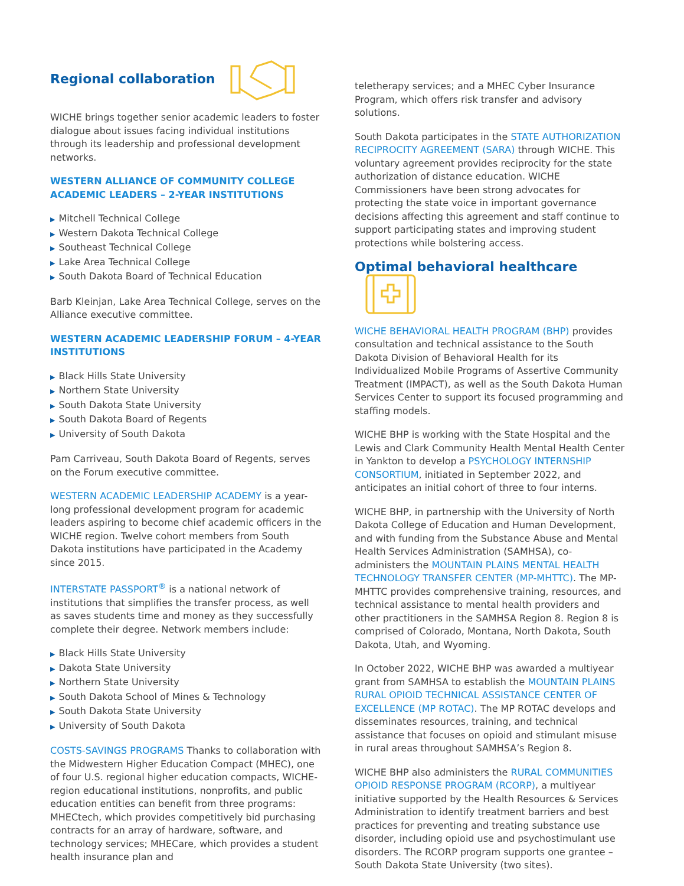Regional collaboration
WICHE brings together senior academic leaders to foster dialogue about issues facing individual institutions through its leadership and professional development networks.
WESTERN ALLIANCE OF COMMUNITY COLLEGE ACADEMIC LEADERS – 2-YEAR INSTITUTIONS
▶ Mitchell Technical College
▶ Western Dakota Technical College
▶ Southeast Technical College
▶ Lake Area Technical College
▶ South Dakota Board of Technical Education
Barb Kleinjan, Lake Area Technical College, serves on the Alliance executive committee.
WESTERN ACADEMIC LEADERSHIP FORUM – 4-YEAR INSTITUTIONS
▶ Black Hills State University
▶ Northern State University
▶ South Dakota State University
▶ South Dakota Board of Regents
▶ University of South Dakota
Pam Carriveau, South Dakota Board of Regents, serves on the Forum executive committee.
WESTERN ACADEMIC LEADERSHIP ACADEMY is a year-long professional development program for academic leaders aspiring to become chief academic officers in the WICHE region. Twelve cohort members from South Dakota institutions have participated in the Academy since 2015.
INTERSTATE PASSPORT<sup>®</sup> is a national network of institutions that simplifies the transfer process, as well as saves students time and money as they successfully complete their degree. Network members include:
▶ Black Hills State University
▶ Dakota State University
▶ Northern State University
▶ South Dakota School of Mines & Technology
▶ South Dakota State University
▶ University of South Dakota
COSTS-SAVINGS PROGRAMS Thanks to collaboration with the Midwestern Higher Education Compact (MHEC), one of four U.S. regional higher education compacts, WICHE-region educational institutions, nonprofits, and public education entities can benefit from three programs: MHECtech, which provides competitively bid purchasing contracts for an array of hardware, software, and technology services; MHECare, which provides a student health insurance plan and
teletherapy services; and a MHEC Cyber Insurance Program, which offers risk transfer and advisory solutions.
South Dakota participates in the STATE AUTHORIZATION RECIPROCITY AGREEMENT (SARA) through WICHE. This voluntary agreement provides reciprocity for the state authorization of distance education. WICHE Commissioners have been strong advocates for protecting the state voice in important governance decisions affecting this agreement and staff continue to support participating states and improving student protections while bolstering access.
Optimal behavioral healthcare
WICHE BEHAVIORAL HEALTH PROGRAM (BHP) provides consultation and technical assistance to the South Dakota Division of Behavioral Health for its Individualized Mobile Programs of Assertive Community Treatment (IMPACT), as well as the South Dakota Human Services Center to support its focused programming and staffing models.
WICHE BHP is working with the State Hospital and the Lewis and Clark Community Health Mental Health Center in Yankton to develop a PSYCHOLOGY INTERNSHIP CONSORTIUM, initiated in September 2022, and anticipates an initial cohort of three to four interns.
WICHE BHP, in partnership with the University of North Dakota College of Education and Human Development, and with funding from the Substance Abuse and Mental Health Services Administration (SAMHSA), co-administers the MOUNTAIN PLAINS MENTAL HEALTH TECHNOLOGY TRANSFER CENTER (MP-MHTTC). The MP-MHTTC provides comprehensive training, resources, and technical assistance to mental health providers and other practitioners in the SAMHSA Region 8. Region 8 is comprised of Colorado, Montana, North Dakota, South Dakota, Utah, and Wyoming.
In October 2022, WICHE BHP was awarded a multiyear grant from SAMHSA to establish the MOUNTAIN PLAINS RURAL OPIOID TECHNICAL ASSISTANCE CENTER OF EXCELLENCE (MP ROTAC). The MP ROTAC develops and disseminates resources, training, and technical assistance that focuses on opioid and stimulant misuse in rural areas throughout SAMHSA’s Region 8.
WICHE BHP also administers the RURAL COMMUNITIES OPIOID RESPONSE PROGRAM (RCORP), a multiyear initiative supported by the Health Resources & Services Administration to identify treatment barriers and best practices for preventing and treating substance use disorder, including opioid use and psychostimulant use disorders. The RCORP program supports one grantee – South Dakota State University (two sites).